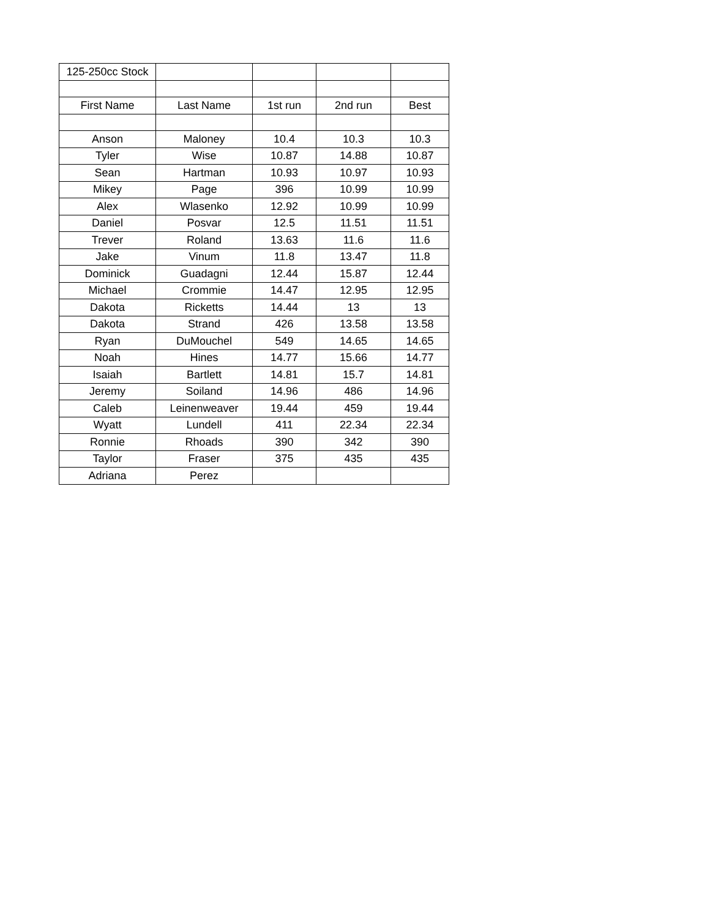| 125-250cc Stock | | | | |
| First Name | Last Name | 1st run | 2nd run | Best |
| Anson | Maloney | 10.4 | 10.3 | 10.3 |
| Tyler | Wise | 10.87 | 14.88 | 10.87 |
| Sean | Hartman | 10.93 | 10.97 | 10.93 |
| Mikey | Page | 396 | 10.99 | 10.99 |
| Alex | Wlasenko | 12.92 | 10.99 | 10.99 |
| Daniel | Posvar | 12.5 | 11.51 | 11.51 |
| Trever | Roland | 13.63 | 11.6 | 11.6 |
| Jake | Vinum | 11.8 | 13.47 | 11.8 |
| Dominick | Guadagni | 12.44 | 15.87 | 12.44 |
| Michael | Crommie | 14.47 | 12.95 | 12.95 |
| Dakota | Ricketts | 14.44 | 13 | 13 |
| Dakota | Strand | 426 | 13.58 | 13.58 |
| Ryan | DuMouchel | 549 | 14.65 | 14.65 |
| Noah | Hines | 14.77 | 15.66 | 14.77 |
| Isaiah | Bartlett | 14.81 | 15.7 | 14.81 |
| Jeremy | Soiland | 14.96 | 486 | 14.96 |
| Caleb | Leinenweaver | 19.44 | 459 | 19.44 |
| Wyatt | Lundell | 411 | 22.34 | 22.34 |
| Ronnie | Rhoads | 390 | 342 | 390 |
| Taylor | Fraser | 375 | 435 | 435 |
| Adriana | Perez | | | |